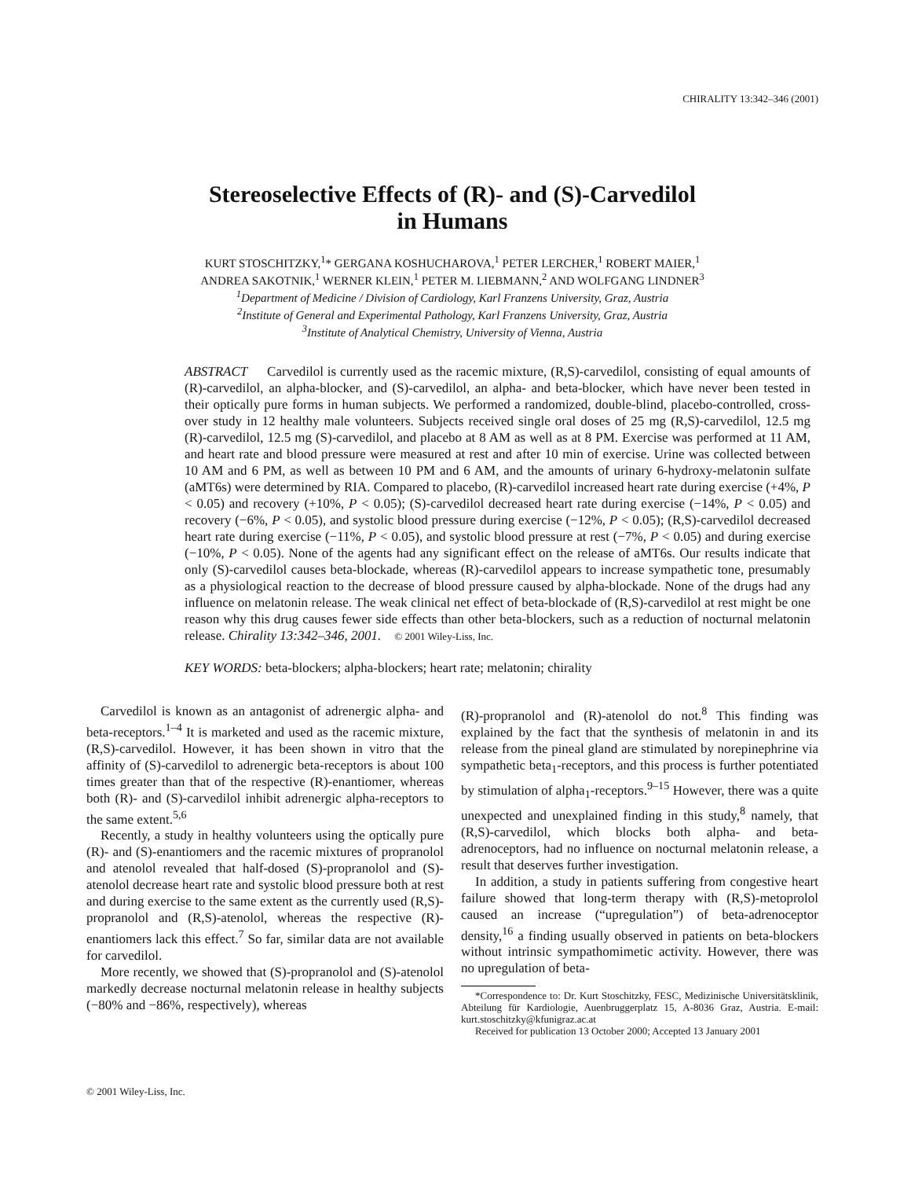CHIRALITY 13:342–346 (2001)
Stereoselective Effects of (R)- and (S)-Carvedilol
in Humans
KURT STOSCHITZKY,<sup>1</sup>* GERGANA KOSHUCHAROVA,<sup>1</sup> PETER LERCHER,<sup>1</sup> ROBERT MAIER,<sup>1</sup>
ANDREA SAKOTNIK,<sup>1</sup> WERNER KLEIN,<sup>1</sup> PETER M. LIEBMANN,<sup>2</sup> AND WOLFGANG LINDNER<sup>3</sup>
<sup>1</sup> Department of Medicine / Division of Cardiology, Karl Franzens University, Graz, Austria
<sup>2</sup> Institute of General and Experimental Pathology, Karl Franzens University, Graz, Austria
<sup>3</sup> Institute of Analytical Chemistry, University of Vienna, Austria
ABSTRACT Carvedilol is currently used as the racemic mixture, (R,S)-carvedilol, consisting of equal amounts of (R)-carvedilol, an alpha-blocker, and (S)-carvedilol, an alpha- and beta-blocker, which have never been tested in their optically pure forms in human subjects. We performed a randomized, double-blind, placebo-controlled, cross-over study in 12 healthy male volunteers. Subjects received single oral doses of 25 mg (R,S)-carvedilol, 12.5 mg (R)-carvedilol, 12.5 mg (S)-carvedilol, and placebo at 8 AM as well as at 8 PM. Exercise was performed at 11 AM, and heart rate and blood pressure were measured at rest and after 10 min of exercise. Urine was collected between 10 AM and 6 PM, as well as between 10 PM and 6 AM, and the amounts of urinary 6-hydroxy-melatonin sulfate (aMT6s) were determined by RIA. Compared to placebo, (R)-carvedilol increased heart rate during exercise (+4%, P < 0.05) and recovery (+10%, P < 0.05); (S)-carvedilol decreased heart rate during exercise (−14%, P < 0.05) and recovery (−6%, P < 0.05), and systolic blood pressure during exercise (−12%, P < 0.05); (R,S)-carvedilol decreased heart rate during exercise (−11%, P < 0.05), and systolic blood pressure at rest (−7%, P < 0.05) and during exercise (−10%, P < 0.05). None of the agents had any significant effect on the release of aMT6s. Our results indicate that only (S)-carvedilol causes beta-blockade, whereas (R)-carvedilol appears to increase sympathetic tone, presumably as a physiological reaction to the decrease of blood pressure caused by alpha-blockade. None of the drugs had any influence on melatonin release. The weak clinical net effect of beta-blockade of (R,S)-carvedilol at rest might be one reason why this drug causes fewer side effects than other beta-blockers, such as a reduction of nocturnal melatonin release. Chirality 13:342–346, 2001. © 2001 Wiley-Liss, Inc.
KEY WORDS: beta-blockers; alpha-blockers; heart rate; melatonin; chirality
Carvedilol is known as an antagonist of adrenergic alpha- and beta-receptors.<sup>1–4</sup> It is marketed and used as the racemic mixture, (R,S)-carvedilol. However, it has been shown in vitro that the affinity of (S)-carvedilol to adrenergic beta-receptors is about 100 times greater than that of the respective (R)-enantiomer, whereas both (R)- and (S)-carvedilol inhibit adrenergic alpha-receptors to the same extent.<sup>5,6</sup>
Recently, a study in healthy volunteers using the optically pure (R)- and (S)-enantiomers and the racemic mixtures of propranolol and atenolol revealed that half-dosed (S)-propranolol and (S)-atenolol decrease heart rate and systolic blood pressure both at rest and during exercise to the same extent as the currently used (R,S)-propranolol and (R,S)-atenolol, whereas the respective (R)-enantiomers lack this effect.<sup>7</sup> So far, similar data are not available for carvedilol.
More recently, we showed that (S)-propranolol and (S)-atenolol markedly decrease nocturnal melatonin release in healthy subjects (−80% and −86%, respectively), whereas
(R)-propranolol and (R)-atenolol do not.<sup>8</sup> This finding was explained by the fact that the synthesis of melatonin in and its release from the pineal gland are stimulated by norepinephrine via sympathetic beta<sub>1</sub>-receptors, and this process is further potentiated by stimulation of alpha<sub>1</sub>-receptors.<sup>9–15</sup> However, there was a quite unexpected and unexplained finding in this study,<sup>8</sup> namely, that (R,S)-carvedilol, which blocks both alpha- and beta-adrenoceptors, had no influence on nocturnal melatonin release, a result that deserves further investigation.
In addition, a study in patients suffering from congestive heart failure showed that long-term therapy with (R,S)-metoprolol caused an increase (“upregulation”) of beta-adrenoceptor density,<sup>16</sup> a finding usually observed in patients on beta-blockers without intrinsic sympathomimetic activity. However, there was no upregulation of beta-
*Correspondence to: Dr. Kurt Stoschitzky, FESC, Medizinische Universitätsklinik, Abteilung für Kardiologie, Auenbruggerplatz 15, A-8036 Graz, Austria. E-mail: kurt.stoschitzky@kfunigraz.ac.at
Received for publication 13 October 2000; Accepted 13 January 2001
© 2001 Wiley-Liss, Inc.